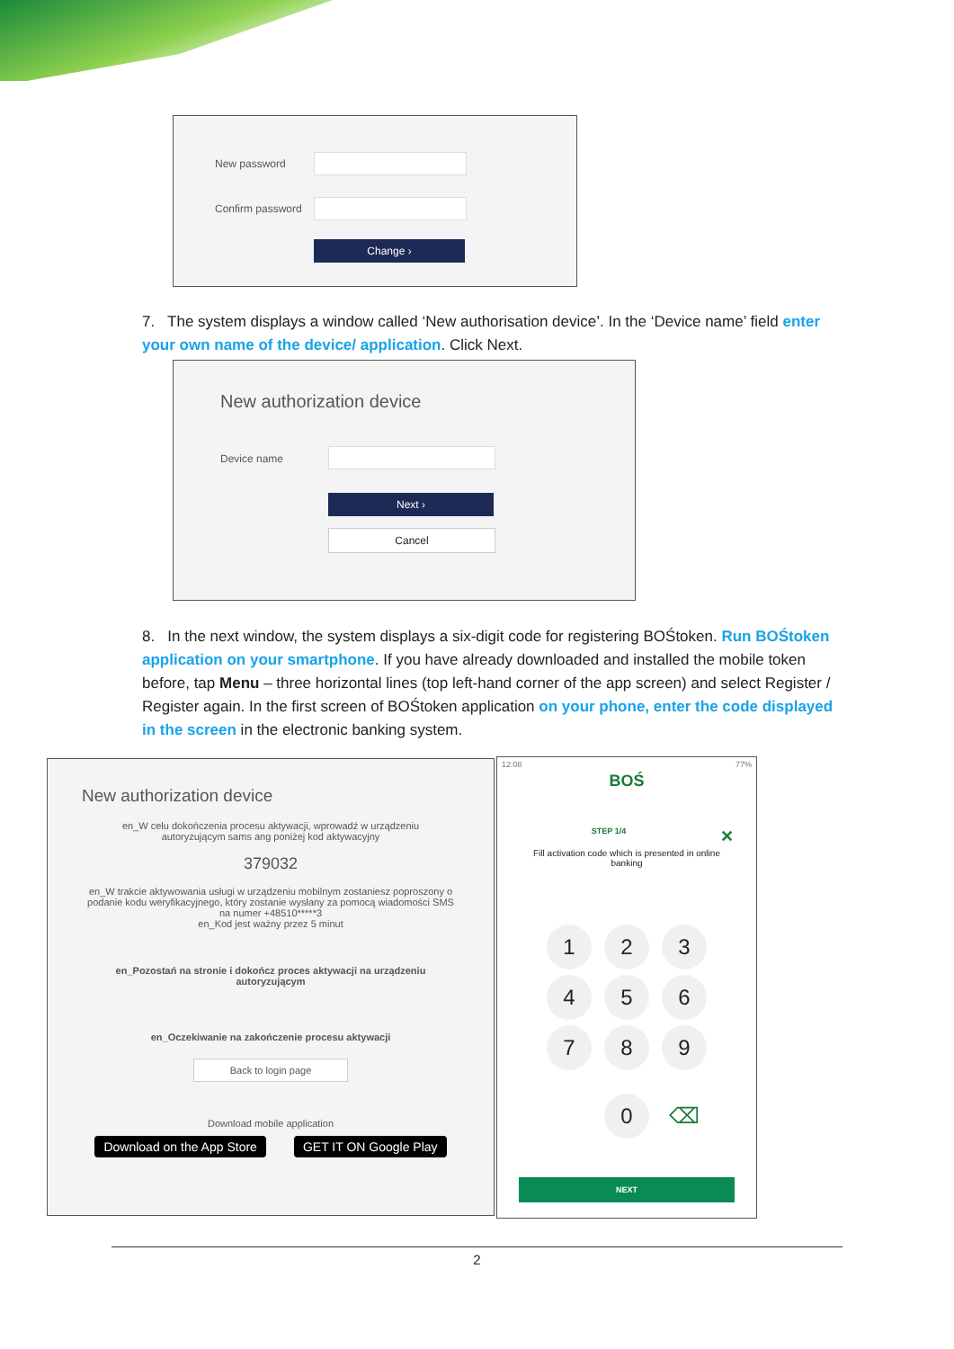New password
Confirm password
Change ›
7. The system displays a window called ‘New authorisation device’. In the ‘Device name’ field enter your own name of the device/ application. Click Next.
New authorization device
Device name
Next ›
Cancel
8. In the next window, the system displays a six-digit code for registering BOŚtoken. Run BOŚtoken application on your smartphone. If you have already downloaded and installed the mobile token before, tap Menu – three horizontal lines (top left-hand corner of the app screen) and select Register / Register again. In the first screen of BOŚtoken application on your phone, enter the code displayed in the screen in the electronic banking system.
New authorization device
en_W celu dokończenia procesu aktywacji, wprowadź w urządzeniu autoryzującym sams ang poniżej kod aktywacyjny
379032
en_W trakcie aktywowania usługi w urządzeniu mobilnym zostaniesz poproszony o podanie kodu weryfikacyjnego, który zostanie wysłany za pomocą wiadomości SMS na numer +48510*****3
en_Kod jest ważny przez 5 minut
en_Pozostań na stronie i dokończ proces aktywacji na urządzeniu autoryzującym
en_Oczekiwanie na zakończenie procesu aktywacji
Back to login page
Download mobile application
Download on the App Store GET IT ON Google Play
12:08 77%
BOŚ
STEP 1/4 ✕
Fill activation code which is presented in online banking
1 2 3
4 5 6
7 8 9
0 ⌫
NEXT
2